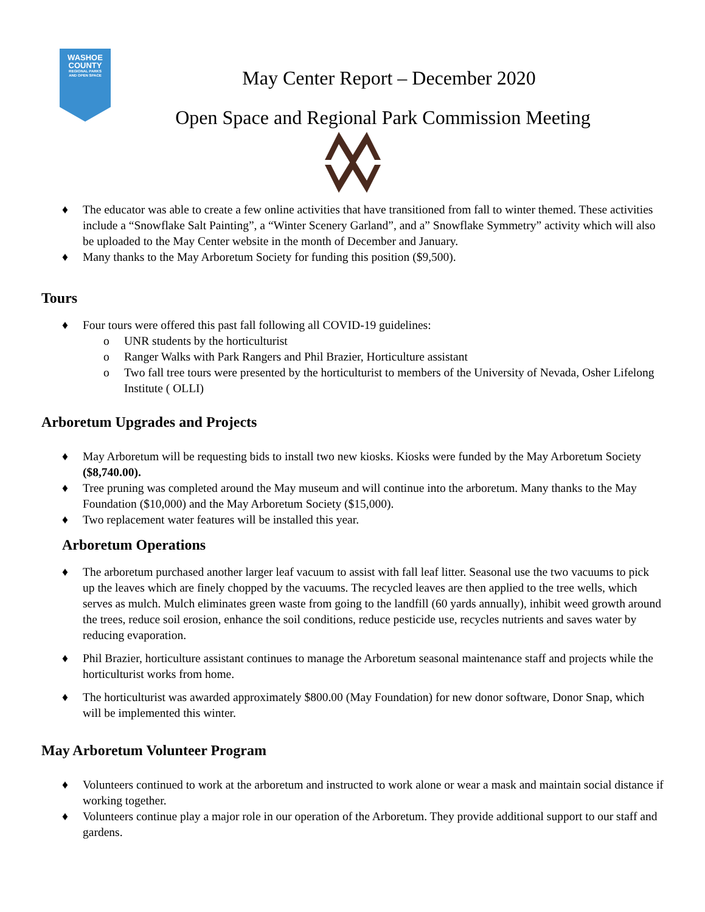WASHOE
COUNTY
REGIONAL PARKS
AND OPEN SPACE
May Center Report – December 2020
Open Space and Regional Park Commission Meeting
♦ The educator was able to create a few online activities that have transitioned from fall to winter themed. These activities include a “Snowflake Salt Painting”, a “Winter Scenery Garland”, and a” Snowflake Symmetry” activity which will also be uploaded to the May Center website in the month of December and January.
♦ Many thanks to the May Arboretum Society for funding this position ($9,500).
Tours
♦ Four tours were offered this past fall following all COVID-19 guidelines:
o UNR students by the horticulturist
o Ranger Walks with Park Rangers and Phil Brazier, Horticulture assistant
o Two fall tree tours were presented by the horticulturist to members of the University of Nevada, Osher Lifelong Institute ( OLLI)
Arboretum Upgrades and Projects
♦ May Arboretum will be requesting bids to install two new kiosks. Kiosks were funded by the May Arboretum Society ($8,740.00).
♦ Tree pruning was completed around the May museum and will continue into the arboretum. Many thanks to the May Foundation ($10,000) and the May Arboretum Society ($15,000).
♦ Two replacement water features will be installed this year.
Arboretum Operations
♦ The arboretum purchased another larger leaf vacuum to assist with fall leaf litter. Seasonal use the two vacuums to pick up the leaves which are finely chopped by the vacuums. The recycled leaves are then applied to the tree wells, which serves as mulch. Mulch eliminates green waste from going to the landfill (60 yards annually), inhibit weed growth around the trees, reduce soil erosion, enhance the soil conditions, reduce pesticide use, recycles nutrients and saves water by reducing evaporation.
♦ Phil Brazier, horticulture assistant continues to manage the Arboretum seasonal maintenance staff and projects while the horticulturist works from home.
♦ The horticulturist was awarded approximately $800.00 (May Foundation) for new donor software, Donor Snap, which will be implemented this winter.
May Arboretum Volunteer Program
♦ Volunteers continued to work at the arboretum and instructed to work alone or wear a mask and maintain social distance if working together.
♦ Volunteers continue play a major role in our operation of the Arboretum. They provide additional support to our staff and gardens.